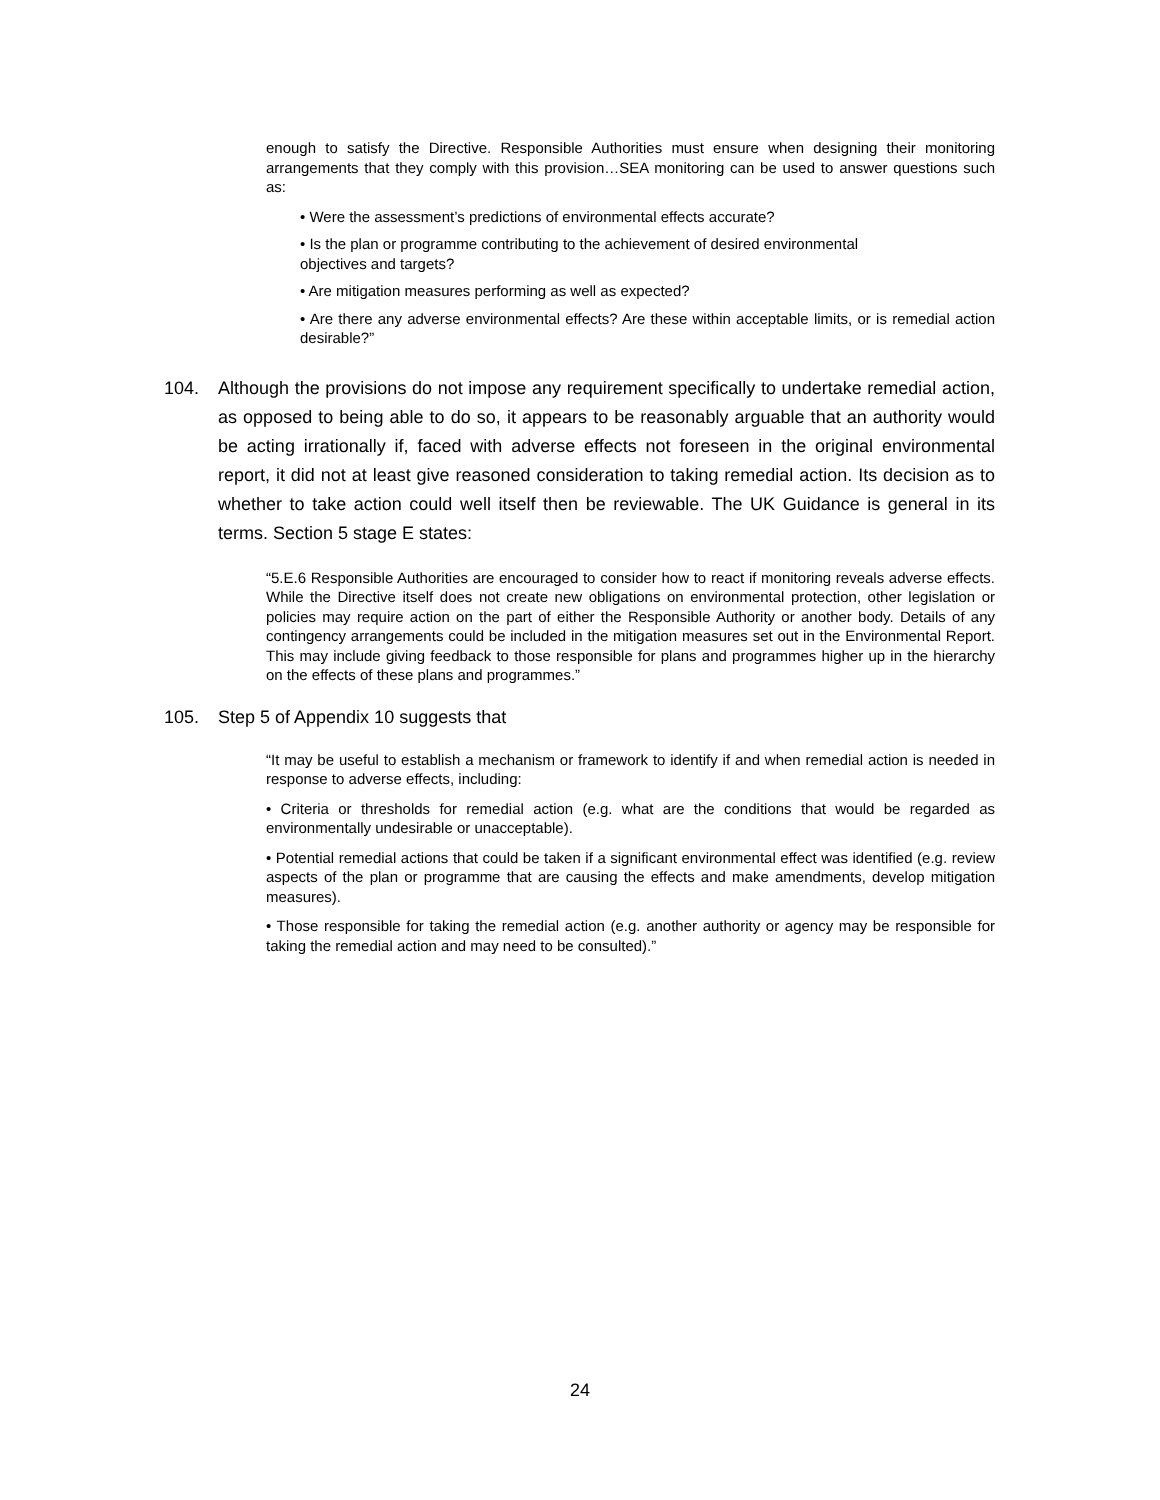enough to satisfy the Directive. Responsible Authorities must ensure when designing their monitoring arrangements that they comply with this provision…SEA monitoring can be used to answer questions such as:
• Were the assessment’s predictions of environmental effects accurate?
• Is the plan or programme contributing to the achievement of desired environmental
objectives and targets?
• Are mitigation measures performing as well as expected?
• Are there any adverse environmental effects? Are these within acceptable limits, or is remedial action desirable?”
104. Although the provisions do not impose any requirement specifically to undertake remedial action, as opposed to being able to do so, it appears to be reasonably arguable that an authority would be acting irrationally if, faced with adverse effects not foreseen in the original environmental report, it did not at least give reasoned consideration to taking remedial action. Its decision as to whether to take action could well itself then be reviewable. The UK Guidance is general in its terms. Section 5 stage E states:
“5.E.6 Responsible Authorities are encouraged to consider how to react if monitoring reveals adverse effects. While the Directive itself does not create new obligations on environmental protection, other legislation or policies may require action on the part of either the Responsible Authority or another body. Details of any contingency arrangements could be included in the mitigation measures set out in the Environmental Report. This may include giving feedback to those responsible for plans and programmes higher up in the hierarchy on the effects of these plans and programmes.”
105. Step 5 of Appendix 10 suggests that
“It may be useful to establish a mechanism or framework to identify if and when remedial action is needed in response to adverse effects, including:
• Criteria or thresholds for remedial action (e.g. what are the conditions that would be regarded as environmentally undesirable or unacceptable).
• Potential remedial actions that could be taken if a significant environmental effect was identified (e.g. review aspects of the plan or programme that are causing the effects and make amendments, develop mitigation measures).
• Those responsible for taking the remedial action (e.g. another authority or agency may be responsible for taking the remedial action and may need to be consulted).”
24